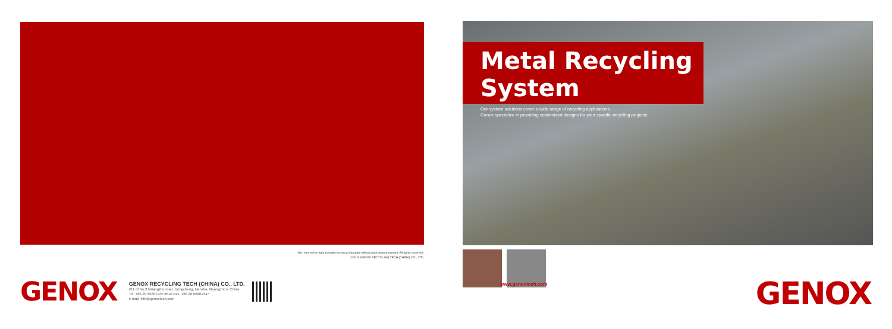We reserve the right to make technical changes without prior announcement. All rights reserved.
©2019 GENOX RECYCLING TECH (CHINA) CO., LTD.
GENOX
GENOX RECYCLING TECH (CHINA) CO., LTD.
#11 of No.3 Guangzhu road, Dongchong, Nansha, Guangzhou, China
Tel. +86 20 66801345 #810 Fax. +86 20 66801347
e-mail. info@genoxtech.com
Metal Recycling System
Our system solutions cover a wide range of recycling applications.
Genox specialize in providing customized designs for your specific recycling projects.
www.genoxtech.com
GENOX